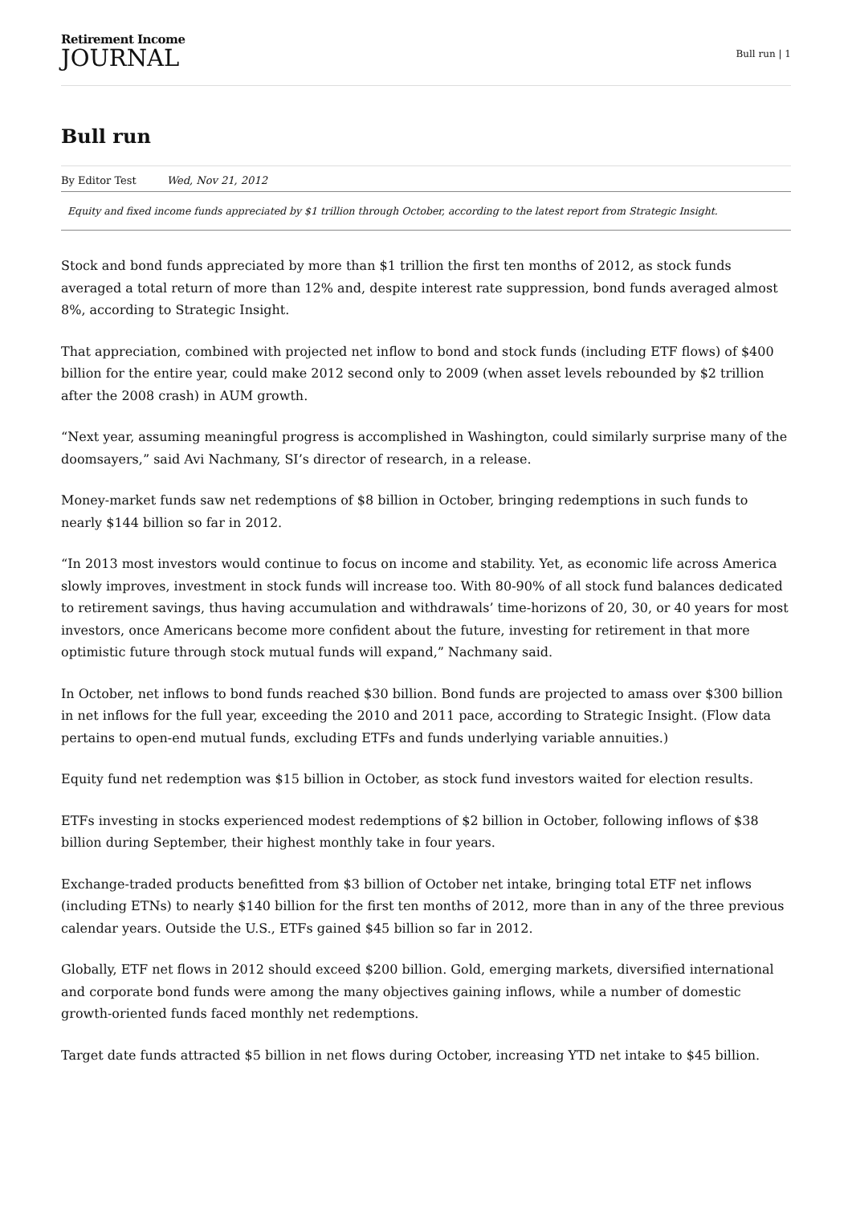Retirement Income
JOURNAL
Bull run | 1
Bull run
By Editor Test Wed, Nov 21, 2012
Equity and fixed income funds appreciated by $1 trillion through October, according to the latest report from Strategic Insight.
Stock and bond funds appreciated by more than $1 trillion the first ten months of 2012, as stock funds averaged a total return of more than 12% and, despite interest rate suppression, bond funds averaged almost 8%, according to Strategic Insight.
That appreciation, combined with projected net inflow to bond and stock funds (including ETF flows) of $400 billion for the entire year, could make 2012 second only to 2009 (when asset levels rebounded by $2 trillion after the 2008 crash) in AUM growth.
“Next year, assuming meaningful progress is accomplished in Washington, could similarly surprise many of the doomsayers,” said Avi Nachmany, SI’s director of research, in a release.
Money-market funds saw net redemptions of $8 billion in October, bringing redemptions in such funds to nearly $144 billion so far in 2012.
“In 2013 most investors would continue to focus on income and stability. Yet, as economic life across America slowly improves, investment in stock funds will increase too. With 80-90% of all stock fund balances dedicated to retirement savings, thus having accumulation and withdrawals’ time-horizons of 20, 30, or 40 years for most investors, once Americans become more confident about the future, investing for retirement in that more optimistic future through stock mutual funds will expand,” Nachmany said.
In October, net inflows to bond funds reached $30 billion. Bond funds are projected to amass over $300 billion in net inflows for the full year, exceeding the 2010 and 2011 pace, according to Strategic Insight. (Flow data pertains to open-end mutual funds, excluding ETFs and funds underlying variable annuities.)
Equity fund net redemption was $15 billion in October, as stock fund investors waited for election results.
ETFs investing in stocks experienced modest redemptions of $2 billion in October, following inflows of $38 billion during September, their highest monthly take in four years.
Exchange-traded products benefitted from $3 billion of October net intake, bringing total ETF net inflows (including ETNs) to nearly $140 billion for the first ten months of 2012, more than in any of the three previous calendar years. Outside the U.S., ETFs gained $45 billion so far in 2012.
Globally, ETF net flows in 2012 should exceed $200 billion. Gold, emerging markets, diversified international and corporate bond funds were among the many objectives gaining inflows, while a number of domestic growth-oriented funds faced monthly net redemptions.
Target date funds attracted $5 billion in net flows during October, increasing YTD net intake to $45 billion.